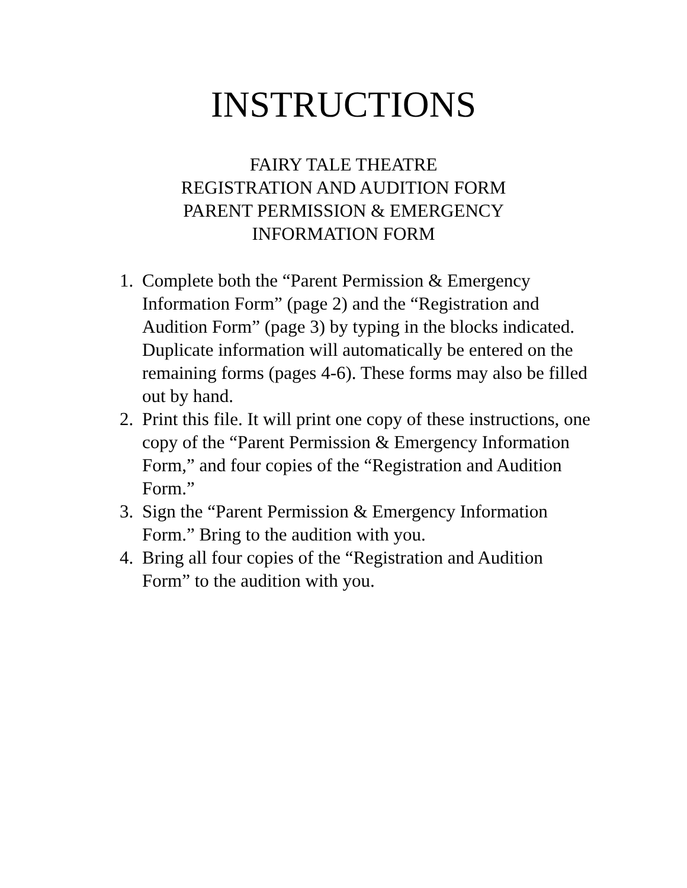INSTRUCTIONS
FAIRY TALE THEATRE
REGISTRATION AND AUDITION FORM
PARENT PERMISSION & EMERGENCY
INFORMATION FORM
1. Complete both the “Parent Permission & Emergency Information Form” (page 2) and the “Registration and Audition Form” (page 3) by typing in the blocks indicated. Duplicate information will automatically be entered on the remaining forms (pages 4-6). These forms may also be filled out by hand.
2. Print this file. It will print one copy of these instructions, one copy of the “Parent Permission & Emergency Information Form,” and four copies of the “Registration and Audition Form.”
3. Sign the “Parent Permission & Emergency Information Form.” Bring to the audition with you.
4. Bring all four copies of the “Registration and Audition Form” to the audition with you.